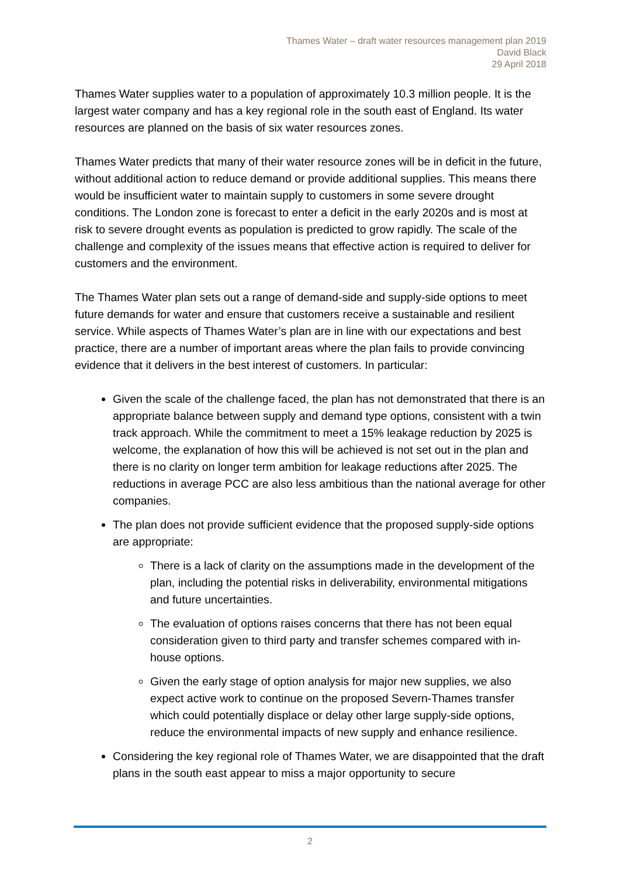Thames Water – draft water resources management plan 2019
David Black
29 April 2018
Thames Water supplies water to a population of approximately 10.3 million people. It is the largest water company and has a key regional role in the south east of England. Its water resources are planned on the basis of six water resources zones.
Thames Water predicts that many of their water resource zones will be in deficit in the future, without additional action to reduce demand or provide additional supplies. This means there would be insufficient water to maintain supply to customers in some severe drought conditions. The London zone is forecast to enter a deficit in the early 2020s and is most at risk to severe drought events as population is predicted to grow rapidly. The scale of the challenge and complexity of the issues means that effective action is required to deliver for customers and the environment.
The Thames Water plan sets out a range of demand-side and supply-side options to meet future demands for water and ensure that customers receive a sustainable and resilient service. While aspects of Thames Water’s plan are in line with our expectations and best practice, there are a number of important areas where the plan fails to provide convincing evidence that it delivers in the best interest of customers. In particular:
Given the scale of the challenge faced, the plan has not demonstrated that there is an appropriate balance between supply and demand type options, consistent with a twin track approach. While the commitment to meet a 15% leakage reduction by 2025 is welcome, the explanation of how this will be achieved is not set out in the plan and there is no clarity on longer term ambition for leakage reductions after 2025. The reductions in average PCC are also less ambitious than the national average for other companies.
The plan does not provide sufficient evidence that the proposed supply-side options are appropriate:
There is a lack of clarity on the assumptions made in the development of the plan, including the potential risks in deliverability, environmental mitigations and future uncertainties.
The evaluation of options raises concerns that there has not been equal consideration given to third party and transfer schemes compared with in-house options.
Given the early stage of option analysis for major new supplies, we also expect active work to continue on the proposed Severn-Thames transfer which could potentially displace or delay other large supply-side options, reduce the environmental impacts of new supply and enhance resilience.
Considering the key regional role of Thames Water, we are disappointed that the draft plans in the south east appear to miss a major opportunity to secure
2